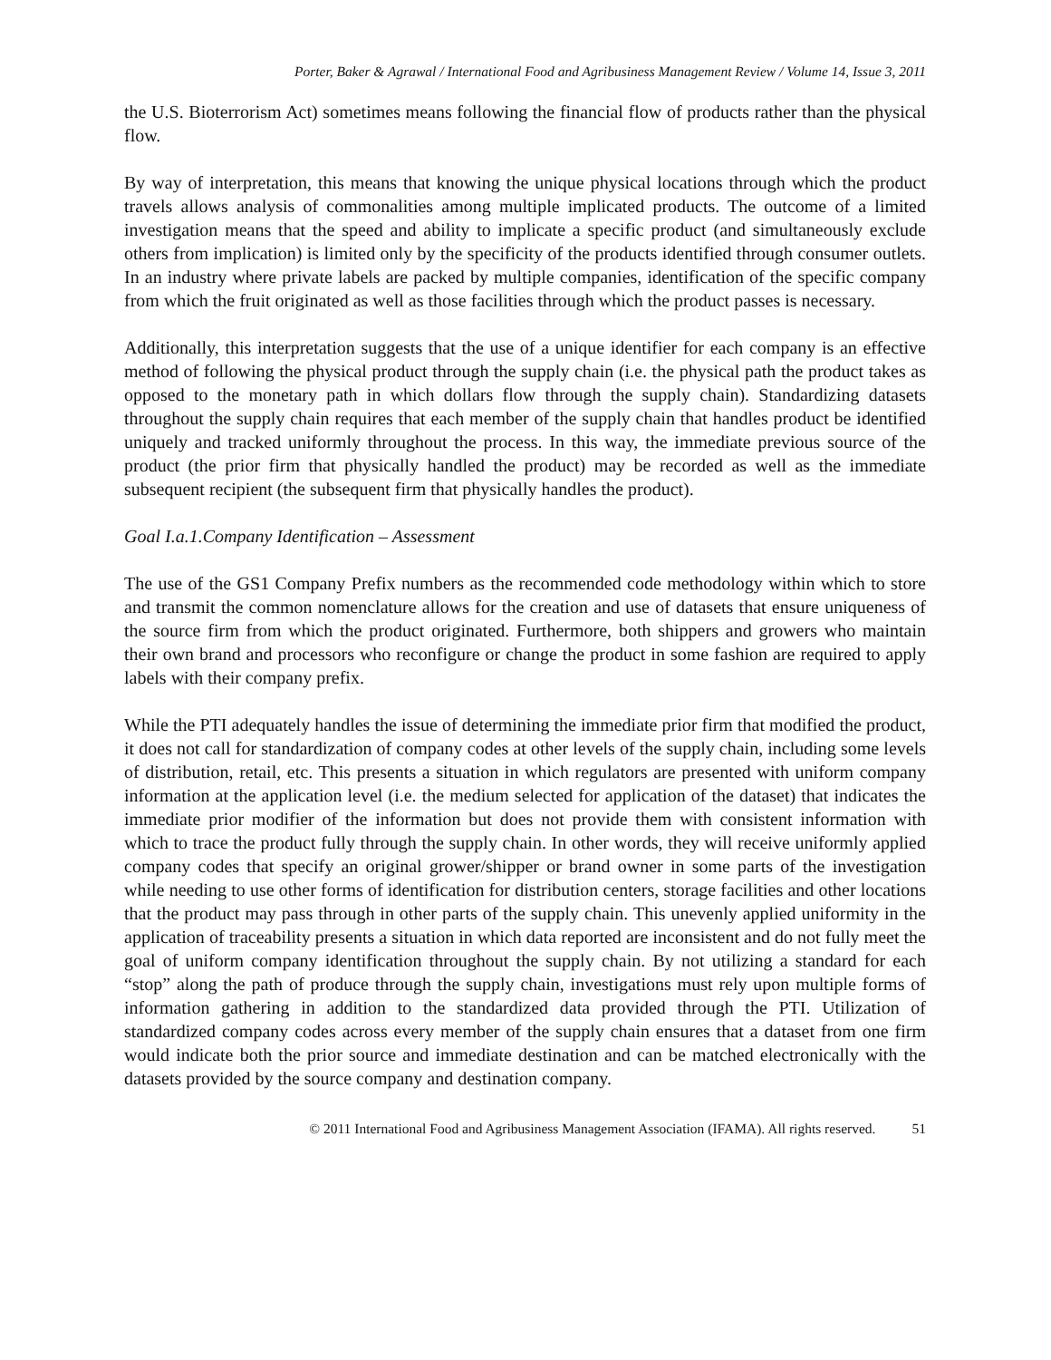Porter, Baker & Agrawal / International Food and Agribusiness Management Review / Volume 14, Issue 3, 2011
the U.S. Bioterrorism Act) sometimes means following the financial flow of products rather than the physical flow.
By way of interpretation, this means that knowing the unique physical locations through which the product travels allows analysis of commonalities among multiple implicated products. The outcome of a limited investigation means that the speed and ability to implicate a specific product (and simultaneously exclude others from implication) is limited only by the specificity of the products identified through consumer outlets. In an industry where private labels are packed by multiple companies, identification of the specific company from which the fruit originated as well as those facilities through which the product passes is necessary.
Additionally, this interpretation suggests that the use of a unique identifier for each company is an effective method of following the physical product through the supply chain (i.e. the physical path the product takes as opposed to the monetary path in which dollars flow through the supply chain). Standardizing datasets throughout the supply chain requires that each member of the supply chain that handles product be identified uniquely and tracked uniformly throughout the process. In this way, the immediate previous source of the product (the prior firm that physically handled the product) may be recorded as well as the immediate subsequent recipient (the subsequent firm that physically handles the product).
Goal I.a.1.Company Identification – Assessment
The use of the GS1 Company Prefix numbers as the recommended code methodology within which to store and transmit the common nomenclature allows for the creation and use of datasets that ensure uniqueness of the source firm from which the product originated. Furthermore, both shippers and growers who maintain their own brand and processors who reconfigure or change the product in some fashion are required to apply labels with their company prefix.
While the PTI adequately handles the issue of determining the immediate prior firm that modified the product, it does not call for standardization of company codes at other levels of the supply chain, including some levels of distribution, retail, etc. This presents a situation in which regulators are presented with uniform company information at the application level (i.e. the medium selected for application of the dataset) that indicates the immediate prior modifier of the information but does not provide them with consistent information with which to trace the product fully through the supply chain. In other words, they will receive uniformly applied company codes that specify an original grower/shipper or brand owner in some parts of the investigation while needing to use other forms of identification for distribution centers, storage facilities and other locations that the product may pass through in other parts of the supply chain. This unevenly applied uniformity in the application of traceability presents a situation in which data reported are inconsistent and do not fully meet the goal of uniform company identification throughout the supply chain. By not utilizing a standard for each “stop” along the path of produce through the supply chain, investigations must rely upon multiple forms of information gathering in addition to the standardized data provided through the PTI. Utilization of standardized company codes across every member of the supply chain ensures that a dataset from one firm would indicate both the prior source and immediate destination and can be matched electronically with the datasets provided by the source company and destination company.
© 2011 International Food and Agribusiness Management Association (IFAMA). All rights reserved. 51